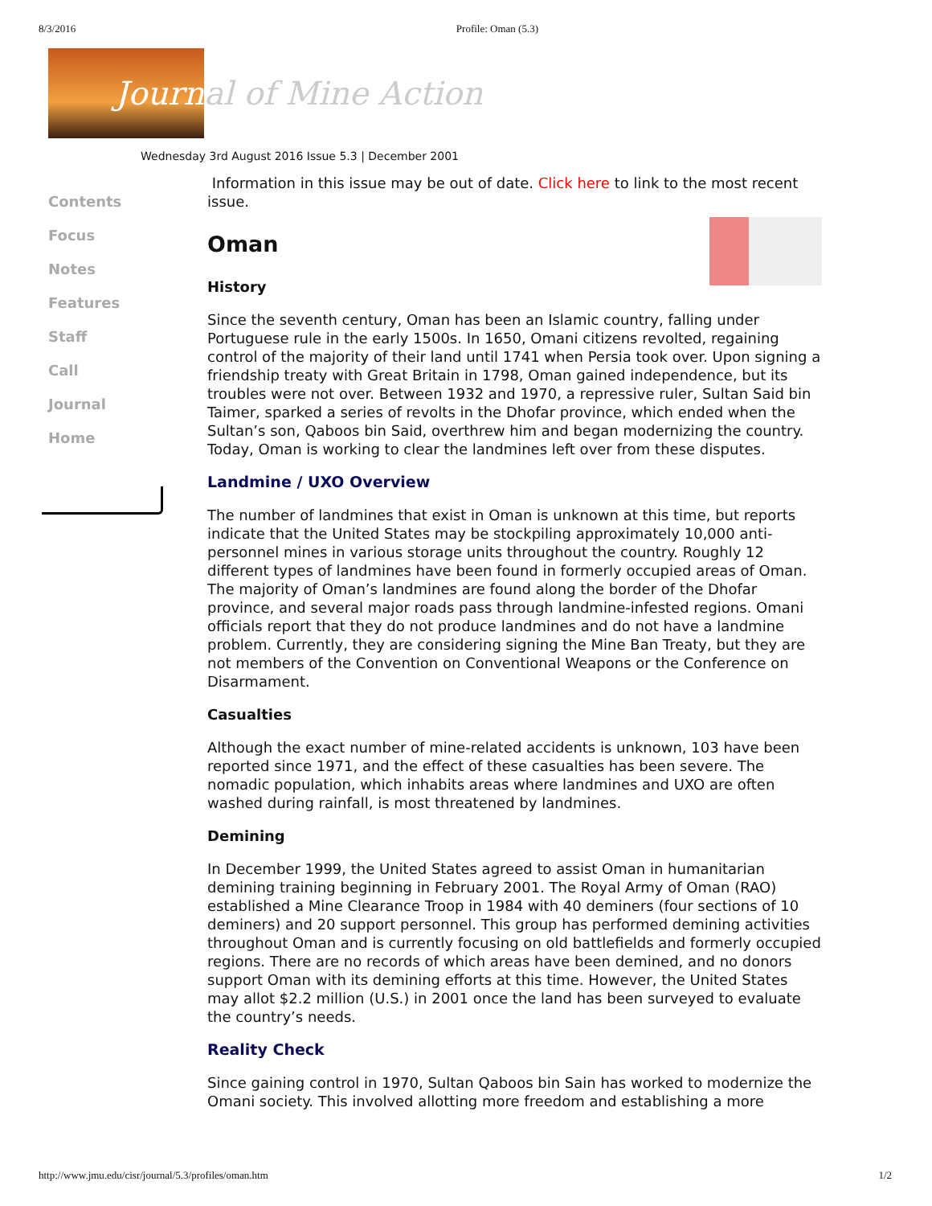8/3/2016 Profile: Oman (5.3)
Journ
al of Mine Action
Wednesday 3rd August 2016 Issue 5.3 | December 2001
Contents
Focus
Notes
Features
Staff
Call
Journal
Home
Information in this issue may be out of date. Click here to link to the most recent issue.
Oman
History
Since the seventh century, Oman has been an Islamic country, falling under Portuguese rule in the early 1500s. In 1650, Omani citizens revolted, regaining control of the majority of their land until 1741 when Persia took over. Upon signing a friendship treaty with Great Britain in 1798, Oman gained independence, but its troubles were not over. Between 1932 and 1970, a repressive ruler, Sultan Said bin Taimer, sparked a series of revolts in the Dhofar province, which ended when the Sultan’s son, Qaboos bin Said, overthrew him and began modernizing the country. Today, Oman is working to clear the landmines left over from these disputes.
Landmine / UXO Overview
The number of landmines that exist in Oman is unknown at this time, but reports indicate that the United States may be stockpiling approximately 10,000 anti-personnel mines in various storage units throughout the country. Roughly 12 different types of landmines have been found in formerly occupied areas of Oman. The majority of Oman’s landmines are found along the border of the Dhofar province, and several major roads pass through landmine-infested regions. Omani officials report that they do not produce landmines and do not have a landmine problem. Currently, they are considering signing the Mine Ban Treaty, but they are not members of the Convention on Conventional Weapons or the Conference on Disarmament.
Casualties
Although the exact number of mine-related accidents is unknown, 103 have been reported since 1971, and the effect of these casualties has been severe. The nomadic population, which inhabits areas where landmines and UXO are often washed during rainfall, is most threatened by landmines.
Demining
In December 1999, the United States agreed to assist Oman in humanitarian demining training beginning in February 2001. The Royal Army of Oman (RAO) established a Mine Clearance Troop in 1984 with 40 deminers (four sections of 10 deminers) and 20 support personnel. This group has performed demining activities throughout Oman and is currently focusing on old battlefields and formerly occupied regions. There are no records of which areas have been demined, and no donors support Oman with its demining efforts at this time. However, the United States may allot $2.2 million (U.S.) in 2001 once the land has been surveyed to evaluate the country’s needs.
Reality Check
Since gaining control in 1970, Sultan Qaboos bin Sain has worked to modernize the Omani society. This involved allotting more freedom and establishing a more
http://www.jmu.edu/cisr/journal/5.3/profiles/oman.htm 1/2